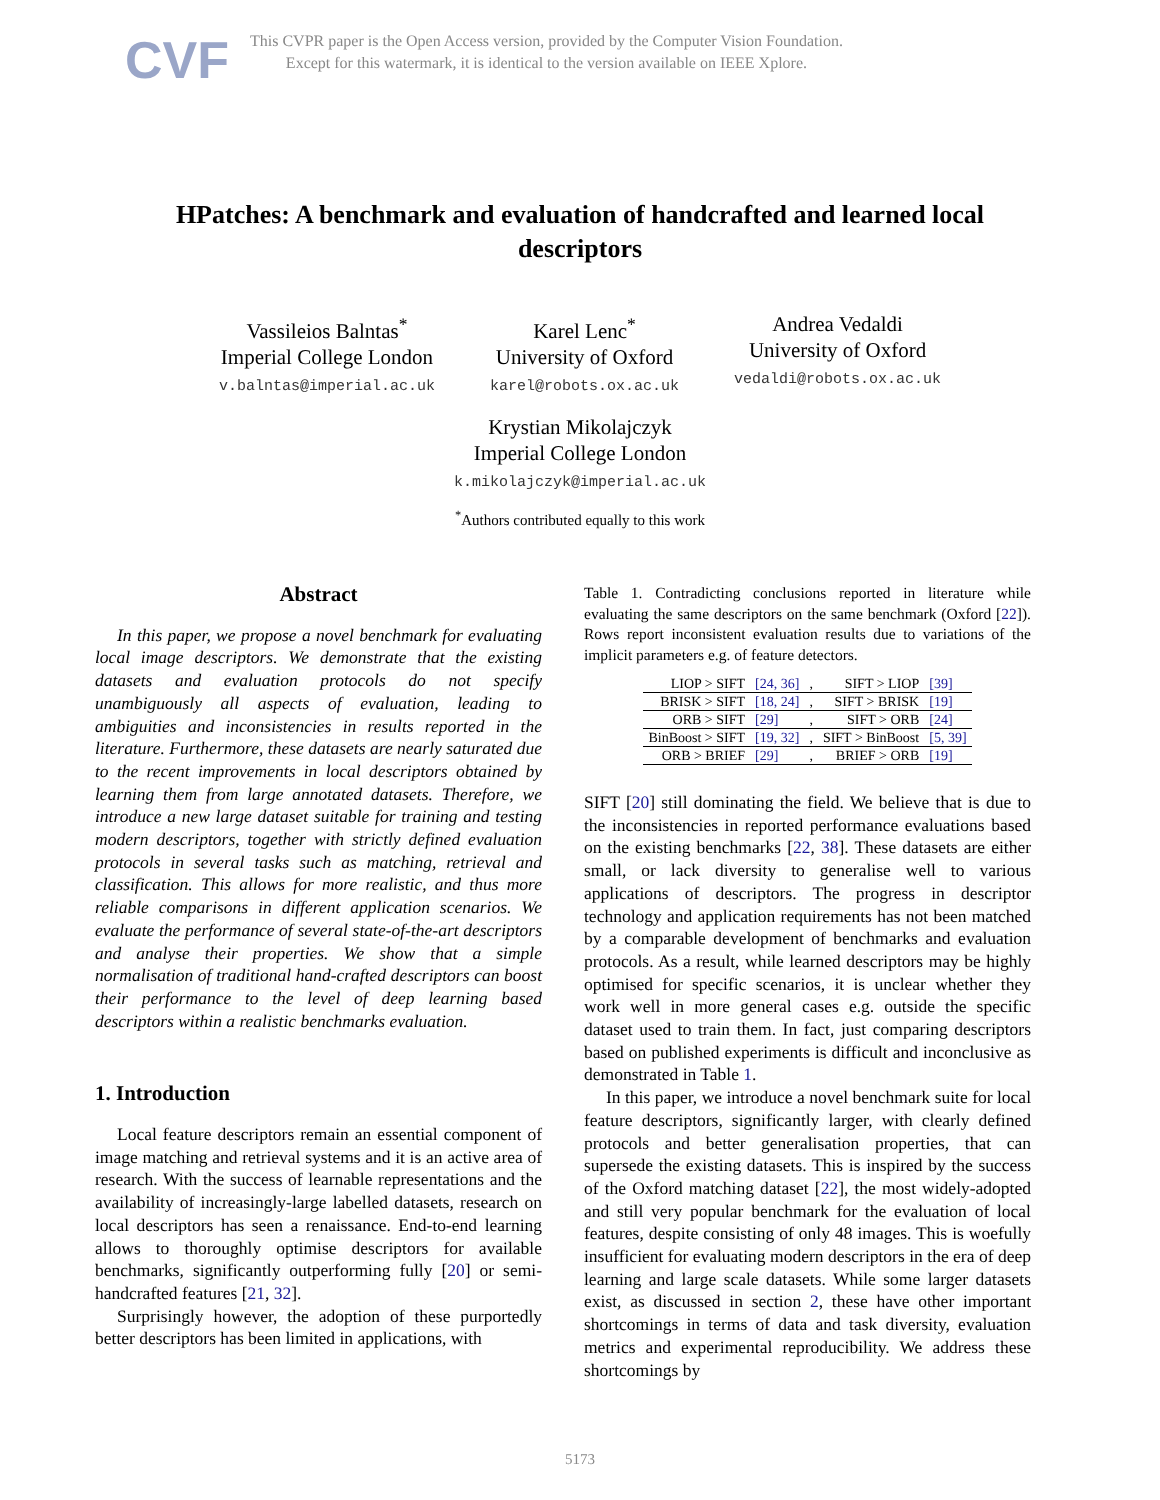CVF
This CVPR paper is the Open Access version, provided by the Computer Vision Foundation.
Except for this watermark, it is identical to the version available on IEEE Xplore.
HPatches: A benchmark and evaluation of handcrafted and learned local descriptors
Vassileios Balntas<sup>*</sup>
Imperial College London
v.balntas@imperial.ac.uk
Karel Lenc<sup>*</sup>
University of Oxford
karel@robots.ox.ac.uk
Andrea Vedaldi
University of Oxford
vedaldi@robots.ox.ac.uk
Krystian Mikolajczyk
Imperial College London
k.mikolajczyk@imperial.ac.uk
<sup>*</sup> Authors contributed equally to this work
Abstract
In this paper, we propose a novel benchmark for evaluating local image descriptors. We demonstrate that the existing datasets and evaluation protocols do not specify unambiguously all aspects of evaluation, leading to ambiguities and inconsistencies in results reported in the literature. Furthermore, these datasets are nearly saturated due to the recent improvements in local descriptors obtained by learning them from large annotated datasets. Therefore, we introduce a new large dataset suitable for training and testing modern descriptors, together with strictly defined evaluation protocols in several tasks such as matching, retrieval and classification. This allows for more realistic, and thus more reliable comparisons in different application scenarios. We evaluate the performance of several state-of-the-art descriptors and analyse their properties. We show that a simple normalisation of traditional hand-crafted descriptors can boost their performance to the level of deep learning based descriptors within a realistic benchmarks evaluation.
1. Introduction
Local feature descriptors remain an essential component of image matching and retrieval systems and it is an active area of research. With the success of learnable representations and the availability of increasingly-large labelled datasets, research on local descriptors has seen a renaissance. End-to-end learning allows to thoroughly optimise descriptors for available benchmarks, significantly outperforming fully [20] or semi-handcrafted features [21, 32].
Surprisingly however, the adoption of these purportedly better descriptors has been limited in applications, with
Table 1. Contradicting conclusions reported in literature while evaluating the same descriptors on the same benchmark (Oxford [22]). Rows report inconsistent evaluation results due to variations of the implicit parameters e.g. of feature detectors.
| LIOP > SIFT | [24, 36] | , | SIFT > LIOP | [39] |
| BRISK > SIFT | [18, 24] | , | SIFT > BRISK | [19] |
| ORB > SIFT | [29] | , | SIFT > ORB | [24] |
| BinBoost > SIFT | [19, 32] | , | SIFT > BinBoost | [5, 39] |
| ORB > BRIEF | [29] | , | BRIEF > ORB | [19] |
SIFT [20] still dominating the field. We believe that is due to the inconsistencies in reported performance evaluations based on the existing benchmarks [22, 38]. These datasets are either small, or lack diversity to generalise well to various applications of descriptors. The progress in descriptor technology and application requirements has not been matched by a comparable development of benchmarks and evaluation protocols. As a result, while learned descriptors may be highly optimised for specific scenarios, it is unclear whether they work well in more general cases e.g. outside the specific dataset used to train them. In fact, just comparing descriptors based on published experiments is difficult and inconclusive as demonstrated in Table 1.
In this paper, we introduce a novel benchmark suite for local feature descriptors, significantly larger, with clearly defined protocols and better generalisation properties, that can supersede the existing datasets. This is inspired by the success of the Oxford matching dataset [22], the most widely-adopted and still very popular benchmark for the evaluation of local features, despite consisting of only 48 images. This is woefully insufficient for evaluating modern descriptors in the era of deep learning and large scale datasets. While some larger datasets exist, as discussed in section 2, these have other important shortcomings in terms of data and task diversity, evaluation metrics and experimental reproducibility. We address these shortcomings by
5173